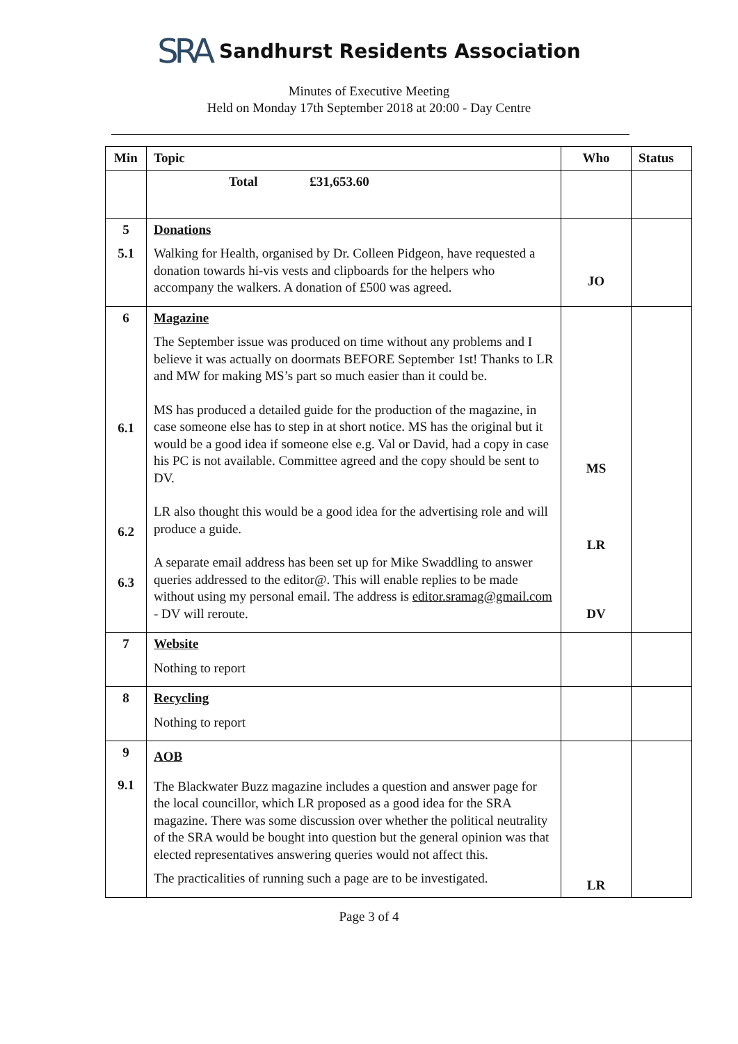SRA Sandhurst Residents Association
Minutes of Executive Meeting
Held on Monday 17th September 2018 at 20:00 - Day Centre
| Min | Topic | Who | Status |
| --- | --- | --- | --- |
| | Total £31,653.60 | | |
| 5 5.1 | Donations Walking for Health, organised by Dr. Colleen Pidgeon, have requested a donation towards hi-vis vests and clipboards for the helpers who accompany the walkers. A donation of £500 was agreed. | JO | |
| 6 6.1 6.2 6.3 | Magazine The September issue was produced on time without any problems and I believe it was actually on doormats BEFORE September 1st! Thanks to LR and MW for making MS’s part so much easier than it could be. MS has produced a detailed guide for the production of the magazine, in case someone else has to step in at short notice. MS has the original but it would be a good idea if someone else e.g. Val or David, had a copy in case his PC is not available. Committee agreed and the copy should be sent to DV. LR also thought this would be a good idea for the advertising role and will produce a guide. A separate email address has been set up for Mike Swaddling to answer queries addressed to the editor@. This will enable replies to be made without using my personal email. The address is editor.sramag@gmail.com - DV will reroute. | MS LR DV | |
| 7 | Website Nothing to report | | |
| 8 | Recycling Nothing to report | | |
| 9 9.1 | AOB The Blackwater Buzz magazine includes a question and answer page for the local councillor, which LR proposed as a good idea for the SRA magazine. There was some discussion over whether the political neutrality of the SRA would be bought into question but the general opinion was that elected representatives answering queries would not affect this. The practicalities of running such a page are to be investigated. | LR | |
Page 3 of 4